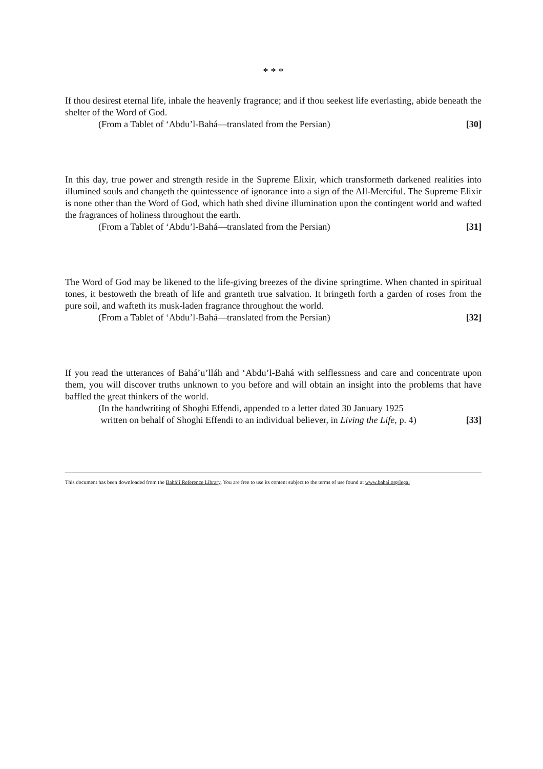* * *
If thou desirest eternal life, inhale the heavenly fragrance; and if thou seekest life everlasting, abide beneath the shelter of the Word of God.
(From a Tablet of ‘Abdu’l-Bahá—translated from the Persian) [30]
In this day, true power and strength reside in the Supreme Elixir, which transformeth darkened realities into illumined souls and changeth the quintessence of ignorance into a sign of the All-Merciful. The Supreme Elixir is none other than the Word of God, which hath shed divine illumination upon the contingent world and wafted the fragrances of holiness throughout the earth.
(From a Tablet of ‘Abdu’l-Bahá—translated from the Persian) [31]
The Word of God may be likened to the life-giving breezes of the divine springtime. When chanted in spiritual tones, it bestoweth the breath of life and granteth true salvation. It bringeth forth a garden of roses from the pure soil, and wafteth its musk-laden fragrance throughout the world.
(From a Tablet of ‘Abdu’l-Bahá—translated from the Persian) [32]
If you read the utterances of Bahá’u’lláh and ‘Abdu’l-Bahá with selflessness and care and concentrate upon them, you will discover truths unknown to you before and will obtain an insight into the problems that have baffled the great thinkers of the world.
(In the handwriting of Shoghi Effendi, appended to a letter dated 30 January 1925
written on behalf of Shoghi Effendi to an individual believer, in Living the Life, p. 4) [33]
This document has been downloaded from the Bahá’í Reference Library. You are free to use its content subject to the terms of use found at www.bahai.org/legal